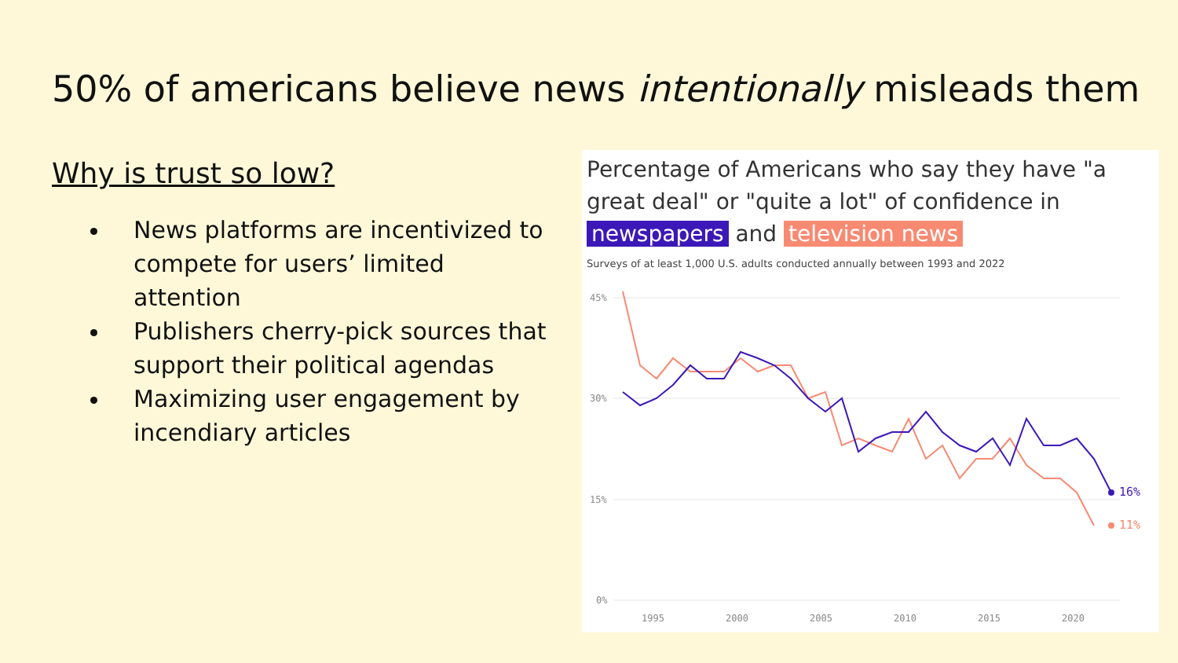50% of americans believe news intentionally misleads them
Why is trust so low?
News platforms are incentivized to compete for users’ limited attention
Publishers cherry-pick sources that support their political agendas
Maximizing user engagement by incendiary articles
Percentage of Americans who say they have "a great deal" or "quite a lot" of confidence in newspapers and television news
Surveys of at least 1,000 U.S. adults conducted annually between 1993 and 2022
45%
30%
15%
0%
1995
2000
2005
2010
2015
2020
16%
11%